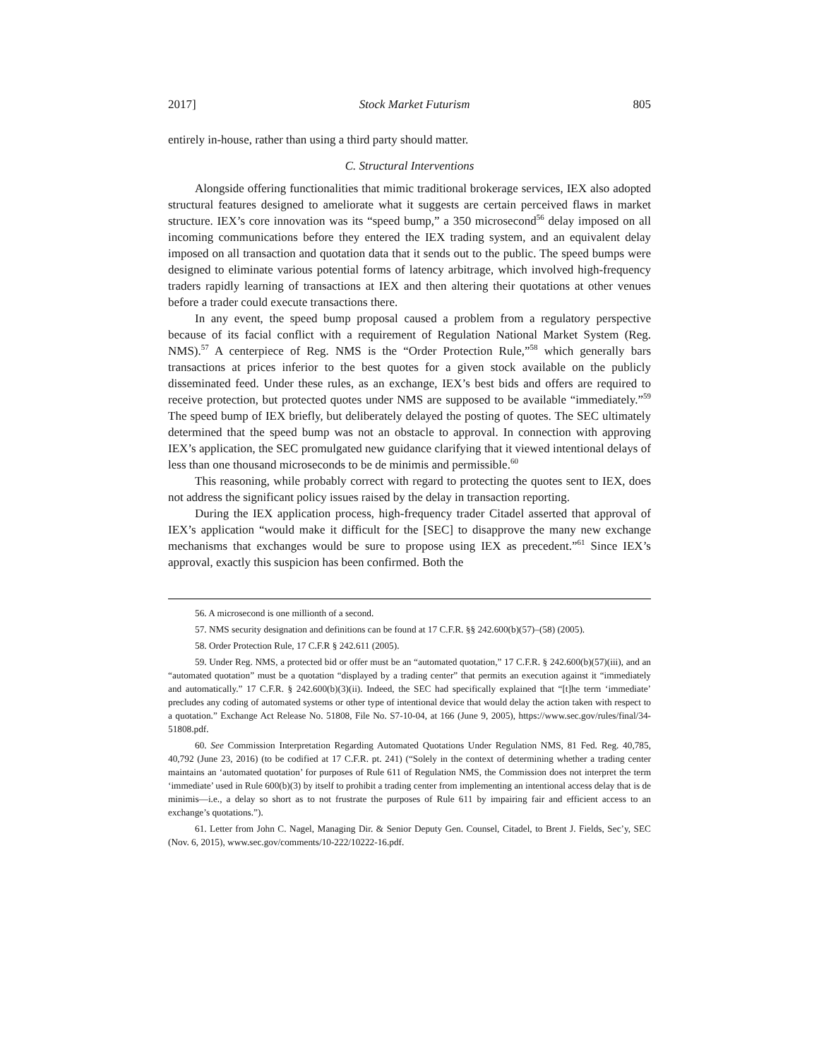2017] Stock Market Futurism 805
entirely in-house, rather than using a third party should matter.
C. Structural Interventions
Alongside offering functionalities that mimic traditional brokerage services, IEX also adopted structural features designed to ameliorate what it suggests are certain perceived flaws in market structure. IEX’s core innovation was its “speed bump,” a 350 microsecond<sup>56</sup> delay imposed on all incoming communications before they entered the IEX trading system, and an equivalent delay imposed on all transaction and quotation data that it sends out to the public. The speed bumps were designed to eliminate various potential forms of latency arbitrage, which involved high-frequency traders rapidly learning of transactions at IEX and then altering their quotations at other venues before a trader could execute transactions there.
In any event, the speed bump proposal caused a problem from a regulatory perspective because of its facial conflict with a requirement of Regulation National Market System (Reg. NMS).<sup>57</sup> A centerpiece of Reg. NMS is the “Order Protection Rule,”<sup>58</sup> which generally bars transactions at prices inferior to the best quotes for a given stock available on the publicly disseminated feed. Under these rules, as an exchange, IEX’s best bids and offers are required to receive protection, but protected quotes under NMS are supposed to be available “immediately.”<sup>59</sup> The speed bump of IEX briefly, but deliberately delayed the posting of quotes. The SEC ultimately determined that the speed bump was not an obstacle to approval. In connection with approving IEX’s application, the SEC promulgated new guidance clarifying that it viewed intentional delays of less than one thousand microseconds to be de minimis and permissible.<sup>60</sup>
This reasoning, while probably correct with regard to protecting the quotes sent to IEX, does not address the significant policy issues raised by the delay in transaction reporting.
During the IEX application process, high-frequency trader Citadel asserted that approval of IEX’s application “would make it difficult for the [SEC] to disapprove the many new exchange mechanisms that exchanges would be sure to propose using IEX as precedent.”<sup>61</sup> Since IEX’s approval, exactly this suspicion has been confirmed. Both the
56. A microsecond is one millionth of a second.
57. NMS security designation and definitions can be found at 17 C.F.R. §§ 242.600(b)(57)–(58) (2005).
58. Order Protection Rule, 17 C.F.R § 242.611 (2005).
59. Under Reg. NMS, a protected bid or offer must be an “automated quotation,” 17 C.F.R. § 242.600(b)(57)(iii), and an “automated quotation” must be a quotation “displayed by a trading center” that permits an execution against it “immediately and automatically.” 17 C.F.R. § 242.600(b)(3)(ii). Indeed, the SEC had specifically explained that “[t]he term ‘immediate’ precludes any coding of automated systems or other type of intentional device that would delay the action taken with respect to a quotation.” Exchange Act Release No. 51808, File No. S7-10-04, at 166 (June 9, 2005), https://www.sec.gov/rules/final/34-51808.pdf.
60. See Commission Interpretation Regarding Automated Quotations Under Regulation NMS, 81 Fed. Reg. 40,785, 40,792 (June 23, 2016) (to be codified at 17 C.F.R. pt. 241) (“Solely in the context of determining whether a trading center maintains an ‘automated quotation’ for purposes of Rule 611 of Regulation NMS, the Commission does not interpret the term ‘immediate’ used in Rule 600(b)(3) by itself to prohibit a trading center from implementing an intentional access delay that is de minimis—i.e., a delay so short as to not frustrate the purposes of Rule 611 by impairing fair and efficient access to an exchange’s quotations.”).
61. Letter from John C. Nagel, Managing Dir. & Senior Deputy Gen. Counsel, Citadel, to Brent J. Fields, Sec’y, SEC (Nov. 6, 2015), www.sec.gov/comments/10-222/10222-16.pdf.